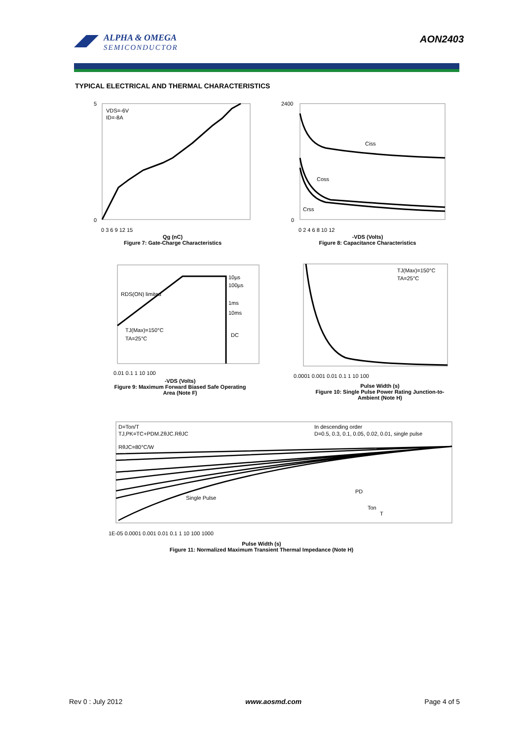ALPHA & OMEGA
SEMICONDUCTOR
AON2403
TYPICAL ELECTRICAL AND THERMAL CHARACTERISTICS
VDS=-6V
ID=-8A
5
0
0 3 6 9 12 15
Qg (nC)
Figure 7: Gate-Charge Characteristics
Ciss
Coss
Crss
2400
0
0 2 4 6 8 10 12
-VDS (Volts)
Figure 8: Capacitance Characteristics
10µs
100µs
1ms
10ms
DC
RDS(ON) limited
TJ(Max)=150°C
TA=25°C
0.01 0.1 1 10 100
-VDS (Volts)
Figure 9: Maximum Forward Biased Safe Operating Area (Note F)
TJ(Max)=150°C
TA=25°C
0.0001 0.001 0.01 0.1 1 10 100
Pulse Width (s)
Figure 10: Single Pulse Power Rating Junction-to-Ambient (Note H)
D=Ton/T
TJ,PK=TC+PDM.ZθJC.RθJC
RθJC=80°C/W
In descending order
D=0.5, 0.3, 0.1, 0.05, 0.02, 0.01, single pulse
Single Pulse
PD
Ton
T
1E-05 0.0001 0.001 0.01 0.1 1 10 100 1000
Pulse Width (s)
Figure 11: Normalized Maximum Transient Thermal Impedance (Note H)
Rev 0 : July 2012 www.aosmd.com Page 4 of 5